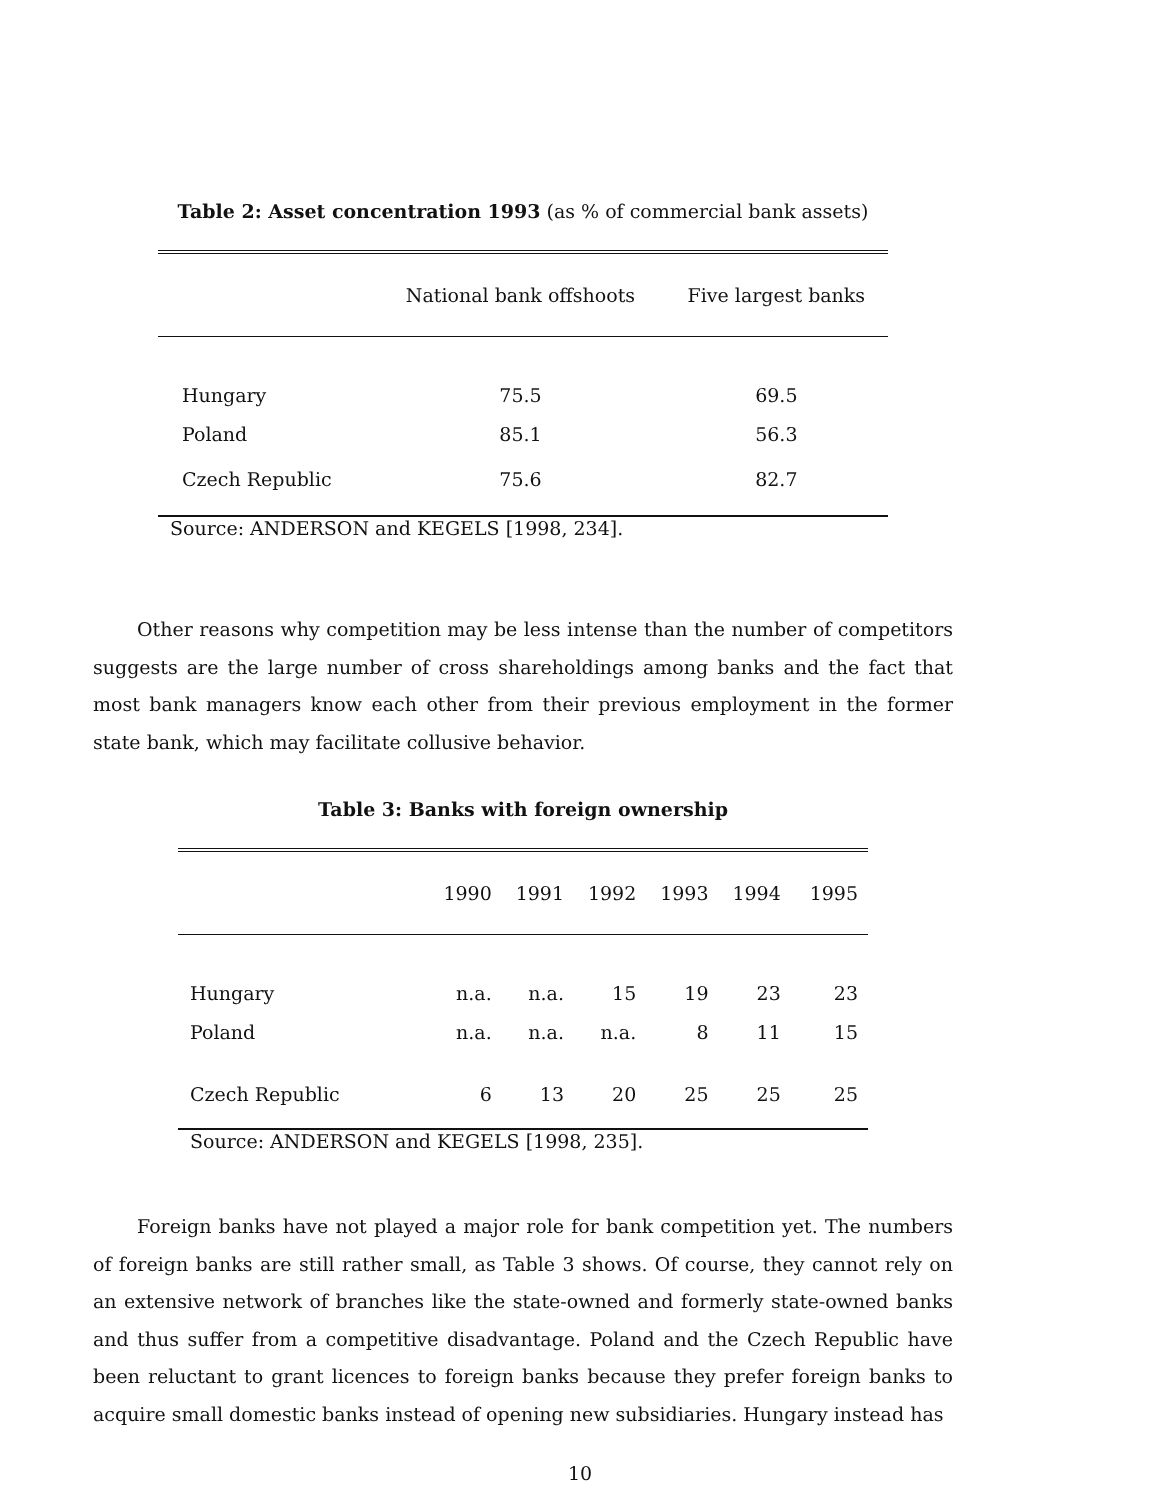Table 2: Asset concentration 1993 (as % of commercial bank assets)
| | National bank offshoots | Five largest banks |
| --- | --- | --- |
| Hungary | 75.5 | 69.5 |
| Poland | 85.1 | 56.3 |
| Czech Republic | 75.6 | 82.7 |
Source: ANDERSON and KEGELS [1998, 234].
Other reasons why competition may be less intense than the number of competitors suggests are the large number of cross shareholdings among banks and the fact that most bank managers know each other from their previous employment in the former state bank, which may facilitate collusive behavior.
Table 3: Banks with foreign ownership
| | 1990 | 1991 | 1992 | 1993 | 1994 | 1995 |
| --- | --- | --- | --- | --- | --- | --- |
| Hungary | n.a. | n.a. | 15 | 19 | 23 | 23 |
| Poland | n.a. | n.a. | n.a. | 8 | 11 | 15 |
| Czech Republic | 6 | 13 | 20 | 25 | 25 | 25 |
Source: ANDERSON and KEGELS [1998, 235].
Foreign banks have not played a major role for bank competition yet. The numbers of foreign banks are still rather small, as Table 3 shows. Of course, they cannot rely on an extensive network of branches like the state-owned and formerly state-owned banks and thus suffer from a competitive disadvantage. Poland and the Czech Republic have been reluctant to grant licences to foreign banks because they prefer foreign banks to acquire small domestic banks instead of opening new subsidiaries. Hungary instead has
10